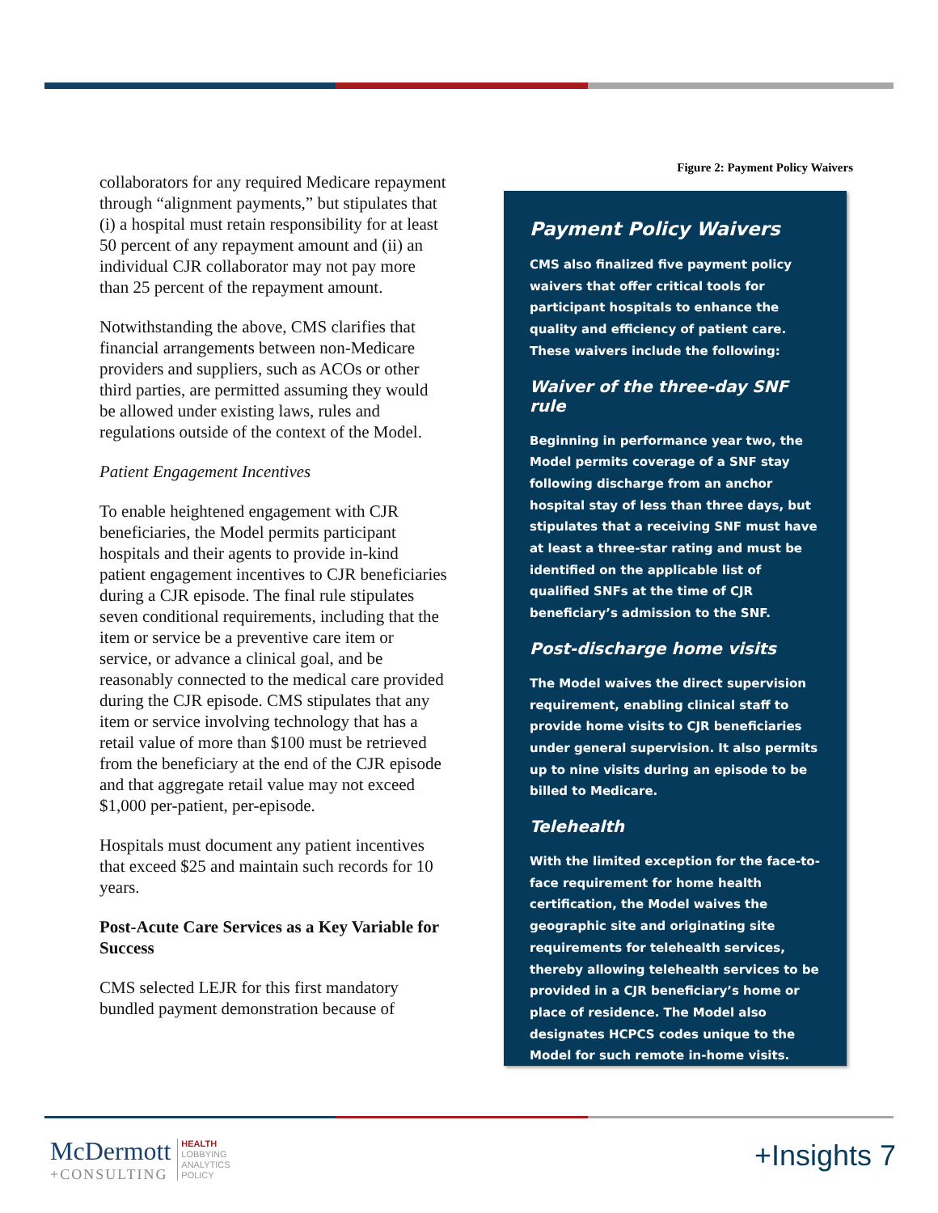collaborators for any required Medicare repayment through “alignment payments,” but stipulates that (i) a hospital must retain responsibility for at least 50 percent of any repayment amount and (ii) an individual CJR collaborator may not pay more than 25 percent of the repayment amount.
Notwithstanding the above, CMS clarifies that financial arrangements between non-Medicare providers and suppliers, such as ACOs or other third parties, are permitted assuming they would be allowed under existing laws, rules and regulations outside of the context of the Model.
Patient Engagement Incentives
To enable heightened engagement with CJR beneficiaries, the Model permits participant hospitals and their agents to provide in-kind patient engagement incentives to CJR beneficiaries during a CJR episode. The final rule stipulates seven conditional requirements, including that the item or service be a preventive care item or service, or advance a clinical goal, and be reasonably connected to the medical care provided during the CJR episode. CMS stipulates that any item or service involving technology that has a retail value of more than $100 must be retrieved from the beneficiary at the end of the CJR episode and that aggregate retail value may not exceed $1,000 per-patient, per-episode.
Hospitals must document any patient incentives that exceed $25 and maintain such records for 10 years.
Post-Acute Care Services as a Key Variable for Success
CMS selected LEJR for this first mandatory bundled payment demonstration because of
Figure 2: Payment Policy Waivers
Payment Policy Waivers
CMS also finalized five payment policy waivers that offer critical tools for participant hospitals to enhance the quality and efficiency of patient care. These waivers include the following:
Waiver of the three-day SNF rule
Beginning in performance year two, the Model permits coverage of a SNF stay following discharge from an anchor hospital stay of less than three days, but stipulates that a receiving SNF must have at least a three-star rating and must be identified on the applicable list of qualified SNFs at the time of CJR beneficiary’s admission to the SNF.
Post-discharge home visits
The Model waives the direct supervision requirement, enabling clinical staff to provide home visits to CJR beneficiaries under general supervision. It also permits up to nine visits during an episode to be billed to Medicare.
Telehealth
With the limited exception for the face-to-face requirement for home health certification, the Model waives the geographic site and originating site requirements for telehealth services, thereby allowing telehealth services to be provided in a CJR beneficiary’s home or place of residence. The Model also designates HCPCS codes unique to the Model for such remote in-home visits.
McDermott
+CONSULTING
HEALTH
LOBBYING
ANALYTICS
POLICY
+Insights 7